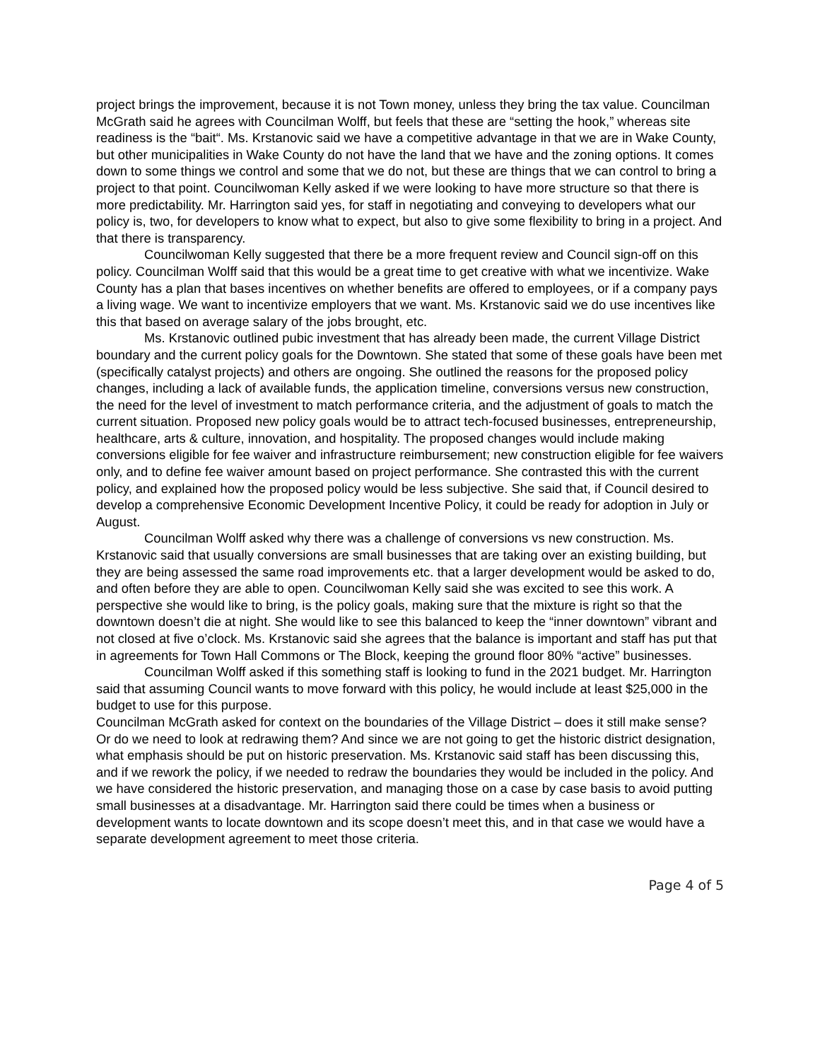project brings the improvement, because it is not Town money, unless they bring the tax value. Councilman McGrath said he agrees with Councilman Wolff, but feels that these are “setting the hook,” whereas site readiness is the “bait“. Ms. Krstanovic said we have a competitive advantage in that we are in Wake County, but other municipalities in Wake County do not have the land that we have and the zoning options. It comes down to some things we control and some that we do not, but these are things that we can control to bring a project to that point. Councilwoman Kelly asked if we were looking to have more structure so that there is more predictability. Mr. Harrington said yes, for staff in negotiating and conveying to developers what our policy is, two, for developers to know what to expect, but also to give some flexibility to bring in a project. And that there is transparency.
Councilwoman Kelly suggested that there be a more frequent review and Council sign-off on this policy. Councilman Wolff said that this would be a great time to get creative with what we incentivize. Wake County has a plan that bases incentives on whether benefits are offered to employees, or if a company pays a living wage. We want to incentivize employers that we want. Ms. Krstanovic said we do use incentives like this that based on average salary of the jobs brought, etc.
Ms. Krstanovic outlined pubic investment that has already been made, the current Village District boundary and the current policy goals for the Downtown. She stated that some of these goals have been met (specifically catalyst projects) and others are ongoing. She outlined the reasons for the proposed policy changes, including a lack of available funds, the application timeline, conversions versus new construction, the need for the level of investment to match performance criteria, and the adjustment of goals to match the current situation. Proposed new policy goals would be to attract tech-focused businesses, entrepreneurship, healthcare, arts & culture, innovation, and hospitality. The proposed changes would include making conversions eligible for fee waiver and infrastructure reimbursement; new construction eligible for fee waivers only, and to define fee waiver amount based on project performance. She contrasted this with the current policy, and explained how the proposed policy would be less subjective. She said that, if Council desired to develop a comprehensive Economic Development Incentive Policy, it could be ready for adoption in July or August.
Councilman Wolff asked why there was a challenge of conversions vs new construction. Ms. Krstanovic said that usually conversions are small businesses that are taking over an existing building, but they are being assessed the same road improvements etc. that a larger development would be asked to do, and often before they are able to open. Councilwoman Kelly said she was excited to see this work. A perspective she would like to bring, is the policy goals, making sure that the mixture is right so that the downtown doesn’t die at night. She would like to see this balanced to keep the “inner downtown” vibrant and not closed at five o’clock. Ms. Krstanovic said she agrees that the balance is important and staff has put that in agreements for Town Hall Commons or The Block, keeping the ground floor 80% “active” businesses.
Councilman Wolff asked if this something staff is looking to fund in the 2021 budget. Mr. Harrington said that assuming Council wants to move forward with this policy, he would include at least $25,000 in the budget to use for this purpose.
Councilman McGrath asked for context on the boundaries of the Village District – does it still make sense? Or do we need to look at redrawing them? And since we are not going to get the historic district designation, what emphasis should be put on historic preservation. Ms. Krstanovic said staff has been discussing this, and if we rework the policy, if we needed to redraw the boundaries they would be included in the policy. And we have considered the historic preservation, and managing those on a case by case basis to avoid putting small businesses at a disadvantage. Mr. Harrington said there could be times when a business or development wants to locate downtown and its scope doesn’t meet this, and in that case we would have a separate development agreement to meet those criteria.
Page 4 of 5